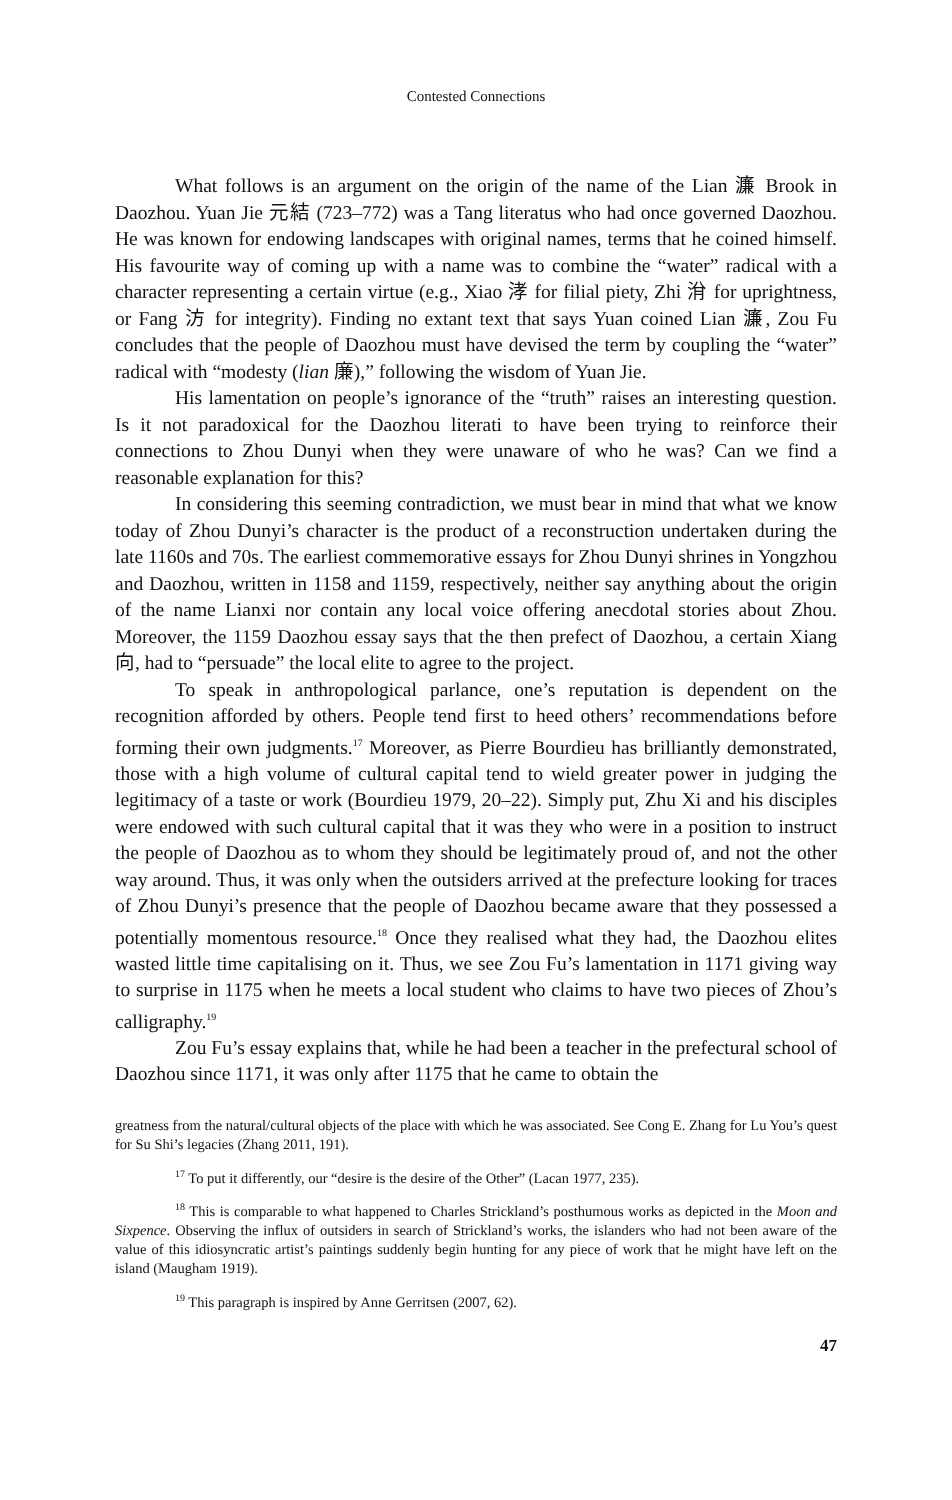Contested Connections
What follows is an argument on the origin of the name of the Lian 濂 Brook in Daozhou. Yuan Jie 元結 (723–772) was a Tang literatus who had once governed Daozhou. He was known for endowing landscapes with original names, terms that he coined himself. His favourite way of coming up with a name was to combine the “water” radical with a character representing a certain virtue (e.g., Xiao 涍 for filial piety, Zhi 洕 for uprightness, or Fang 汸 for integrity). Finding no extant text that says Yuan coined Lian 濂, Zou Fu concludes that the people of Daozhou must have devised the term by coupling the “water” radical with “modesty (lian 廉),” following the wisdom of Yuan Jie.
His lamentation on people’s ignorance of the “truth” raises an interesting question. Is it not paradoxical for the Daozhou literati to have been trying to reinforce their connections to Zhou Dunyi when they were unaware of who he was? Can we find a reasonable explanation for this?
In considering this seeming contradiction, we must bear in mind that what we know today of Zhou Dunyi’s character is the product of a reconstruction undertaken during the late 1160s and 70s. The earliest commemorative essays for Zhou Dunyi shrines in Yongzhou and Daozhou, written in 1158 and 1159, respectively, neither say anything about the origin of the name Lianxi nor contain any local voice offering anecdotal stories about Zhou. Moreover, the 1159 Daozhou essay says that the then prefect of Daozhou, a certain Xiang 向, had to “persuade” the local elite to agree to the project.
To speak in anthropological parlance, one’s reputation is dependent on the recognition afforded by others. People tend first to heed others’ recommendations before forming their own judgments.<sup>17</sup> Moreover, as Pierre Bourdieu has brilliantly demonstrated, those with a high volume of cultural capital tend to wield greater power in judging the legitimacy of a taste or work (Bourdieu 1979, 20–22). Simply put, Zhu Xi and his disciples were endowed with such cultural capital that it was they who were in a position to instruct the people of Daozhou as to whom they should be legitimately proud of, and not the other way around. Thus, it was only when the outsiders arrived at the prefecture looking for traces of Zhou Dunyi’s presence that the people of Daozhou became aware that they possessed a potentially momentous resource.<sup>18</sup> Once they realised what they had, the Daozhou elites wasted little time capitalising on it. Thus, we see Zou Fu’s lamentation in 1171 giving way to surprise in 1175 when he meets a local student who claims to have two pieces of Zhou’s calligraphy.<sup>19</sup>
Zou Fu’s essay explains that, while he had been a teacher in the prefectural school of Daozhou since 1171, it was only after 1175 that he came to obtain the
greatness from the natural/cultural objects of the place with which he was associated. See Cong E. Zhang for Lu You’s quest for Su Shi’s legacies (Zhang 2011, 191).
<sup>17</sup> To put it differently, our “desire is the desire of the Other” (Lacan 1977, 235).
<sup>18</sup> This is comparable to what happened to Charles Strickland’s posthumous works as depicted in the Moon and Sixpence. Observing the influx of outsiders in search of Strickland’s works, the islanders who had not been aware of the value of this idiosyncratic artist’s paintings suddenly begin hunting for any piece of work that he might have left on the island (Maugham 1919).
<sup>19</sup> This paragraph is inspired by Anne Gerritsen (2007, 62).
47